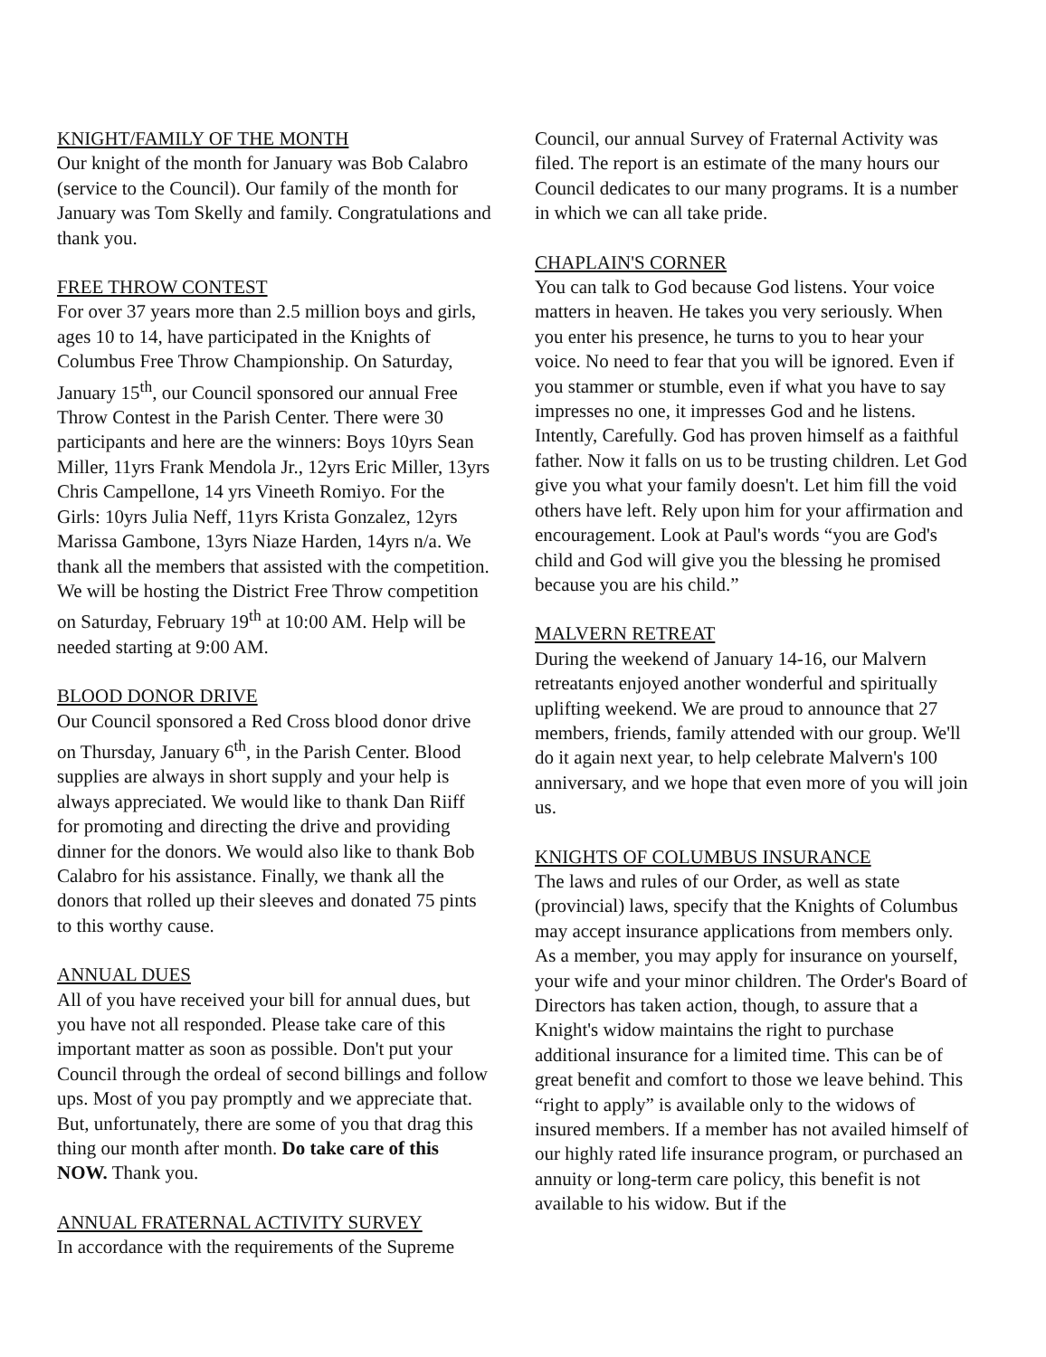KNIGHT/FAMILY OF THE MONTH
Our knight of the month for January was Bob Calabro (service to the Council). Our family of the month for January was Tom Skelly and family. Congratulations and thank you.
FREE THROW CONTEST
For over 37 years more than 2.5 million boys and girls, ages 10 to 14, have participated in the Knights of Columbus Free Throw Championship. On Saturday, January 15<sup>th</sup>, our Council sponsored our annual Free Throw Contest in the Parish Center. There were 30 participants and here are the winners: Boys 10yrs Sean Miller, 11yrs Frank Mendola Jr., 12yrs Eric Miller, 13yrs Chris Campellone, 14 yrs Vineeth Romiyo. For the Girls: 10yrs Julia Neff, 11yrs Krista Gonzalez, 12yrs Marissa Gambone, 13yrs Niaze Harden, 14yrs n/a. We thank all the members that assisted with the competition. We will be hosting the District Free Throw competition on Saturday, February 19<sup>th</sup> at 10:00 AM. Help will be needed starting at 9:00 AM.
BLOOD DONOR DRIVE
Our Council sponsored a Red Cross blood donor drive on Thursday, January 6<sup>th</sup>, in the Parish Center. Blood supplies are always in short supply and your help is always appreciated. We would like to thank Dan Riiff for promoting and directing the drive and providing dinner for the donors. We would also like to thank Bob Calabro for his assistance. Finally, we thank all the donors that rolled up their sleeves and donated 75 pints to this worthy cause.
ANNUAL DUES
All of you have received your bill for annual dues, but you have not all responded. Please take care of this important matter as soon as possible. Don't put your Council through the ordeal of second billings and follow ups. Most of you pay promptly and we appreciate that. But, unfortunately, there are some of you that drag this thing our month after month. Do take care of this NOW. Thank you.
ANNUAL FRATERNAL ACTIVITY SURVEY
In accordance with the requirements of the Supreme
Council, our annual Survey of Fraternal Activity was filed. The report is an estimate of the many hours our Council dedicates to our many programs. It is a number in which we can all take pride.
CHAPLAIN'S CORNER
You can talk to God because God listens. Your voice matters in heaven. He takes you very seriously. When you enter his presence, he turns to you to hear your voice. No need to fear that you will be ignored. Even if you stammer or stumble, even if what you have to say impresses no one, it impresses God and he listens. Intently, Carefully. God has proven himself as a faithful father. Now it falls on us to be trusting children. Let God give you what your family doesn't. Let him fill the void others have left. Rely upon him for your affirmation and encouragement. Look at Paul's words “you are God's child and God will give you the blessing he promised because you are his child.”
MALVERN RETREAT
During the weekend of January 14-16, our Malvern retreatants enjoyed another wonderful and spiritually uplifting weekend. We are proud to announce that 27 members, friends, family attended with our group. We'll do it again next year, to help celebrate Malvern's 100 anniversary, and we hope that even more of you will join us.
KNIGHTS OF COLUMBUS INSURANCE
The laws and rules of our Order, as well as state (provincial) laws, specify that the Knights of Columbus may accept insurance applications from members only. As a member, you may apply for insurance on yourself, your wife and your minor children. The Order's Board of Directors has taken action, though, to assure that a Knight's widow maintains the right to purchase additional insurance for a limited time. This can be of great benefit and comfort to those we leave behind. This “right to apply” is available only to the widows of insured members. If a member has not availed himself of our highly rated life insurance program, or purchased an annuity or long-term care policy, this benefit is not available to his widow. But if the